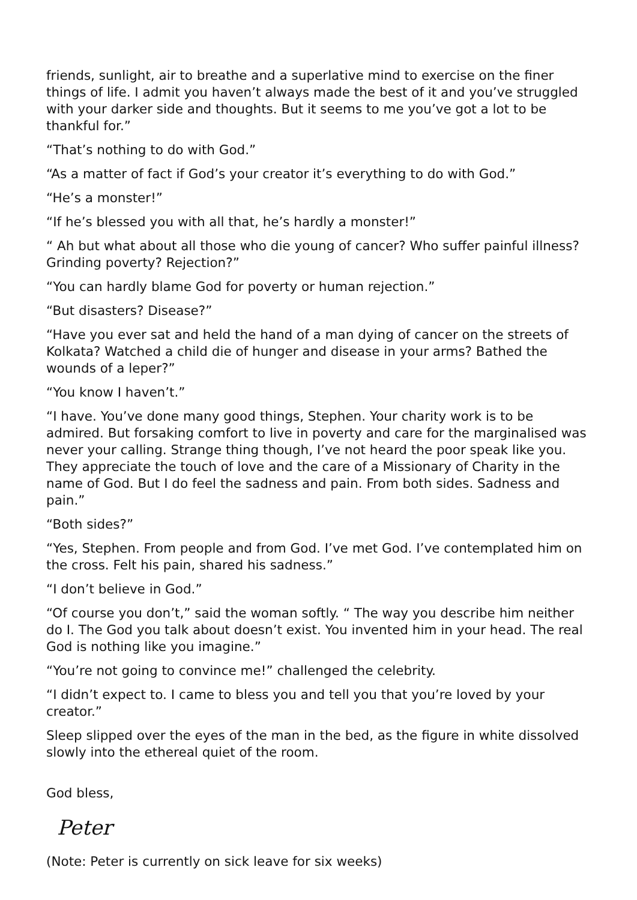friends, sunlight, air to breathe and a superlative mind to exercise on the finer things of life. I admit you haven’t always made the best of it and you’ve struggled with your darker side and thoughts. But it seems to me you’ve got a lot to be thankful for.”
“That’s nothing to do with God.”
“As a matter of fact if God’s your creator it’s everything to do with God.”
“He’s a monster!”
“If he’s blessed you with all that, he’s hardly a monster!”
“ Ah but what about all those who die young of cancer? Who suffer painful illness? Grinding poverty? Rejection?”
“You can hardly blame God for poverty or human rejection.”
“But disasters? Disease?”
“Have you ever sat and held the hand of a man dying of cancer on the streets of Kolkata? Watched a child die of hunger and disease in your arms? Bathed the wounds of a leper?”
“You know I haven’t.”
“I have. You’ve done many good things, Stephen. Your charity work is to be admired. But forsaking comfort to live in poverty and care for the marginalised was never your calling. Strange thing though, I’ve not heard the poor speak like you. They appreciate the touch of love and the care of a Missionary of Charity in the name of God. But I do feel the sadness and pain. From both sides. Sadness and pain.”
“Both sides?”
“Yes, Stephen. From people and from God. I’ve met God. I’ve contemplated him on the cross. Felt his pain, shared his sadness.”
“I don’t believe in God.”
“Of course you don’t,” said the woman softly. “ The way you describe him neither do I. The God you talk about doesn’t exist. You invented him in your head. The real God is nothing like you imagine.”
“You’re not going to convince me!” challenged the celebrity.
“I didn’t expect to. I came to bless you and tell you that you’re loved by your creator.”
Sleep slipped over the eyes of the man in the bed, as the figure in white dissolved slowly into the ethereal quiet of the room.
God bless,
Peter
(Note: Peter is currently on sick leave for six weeks)